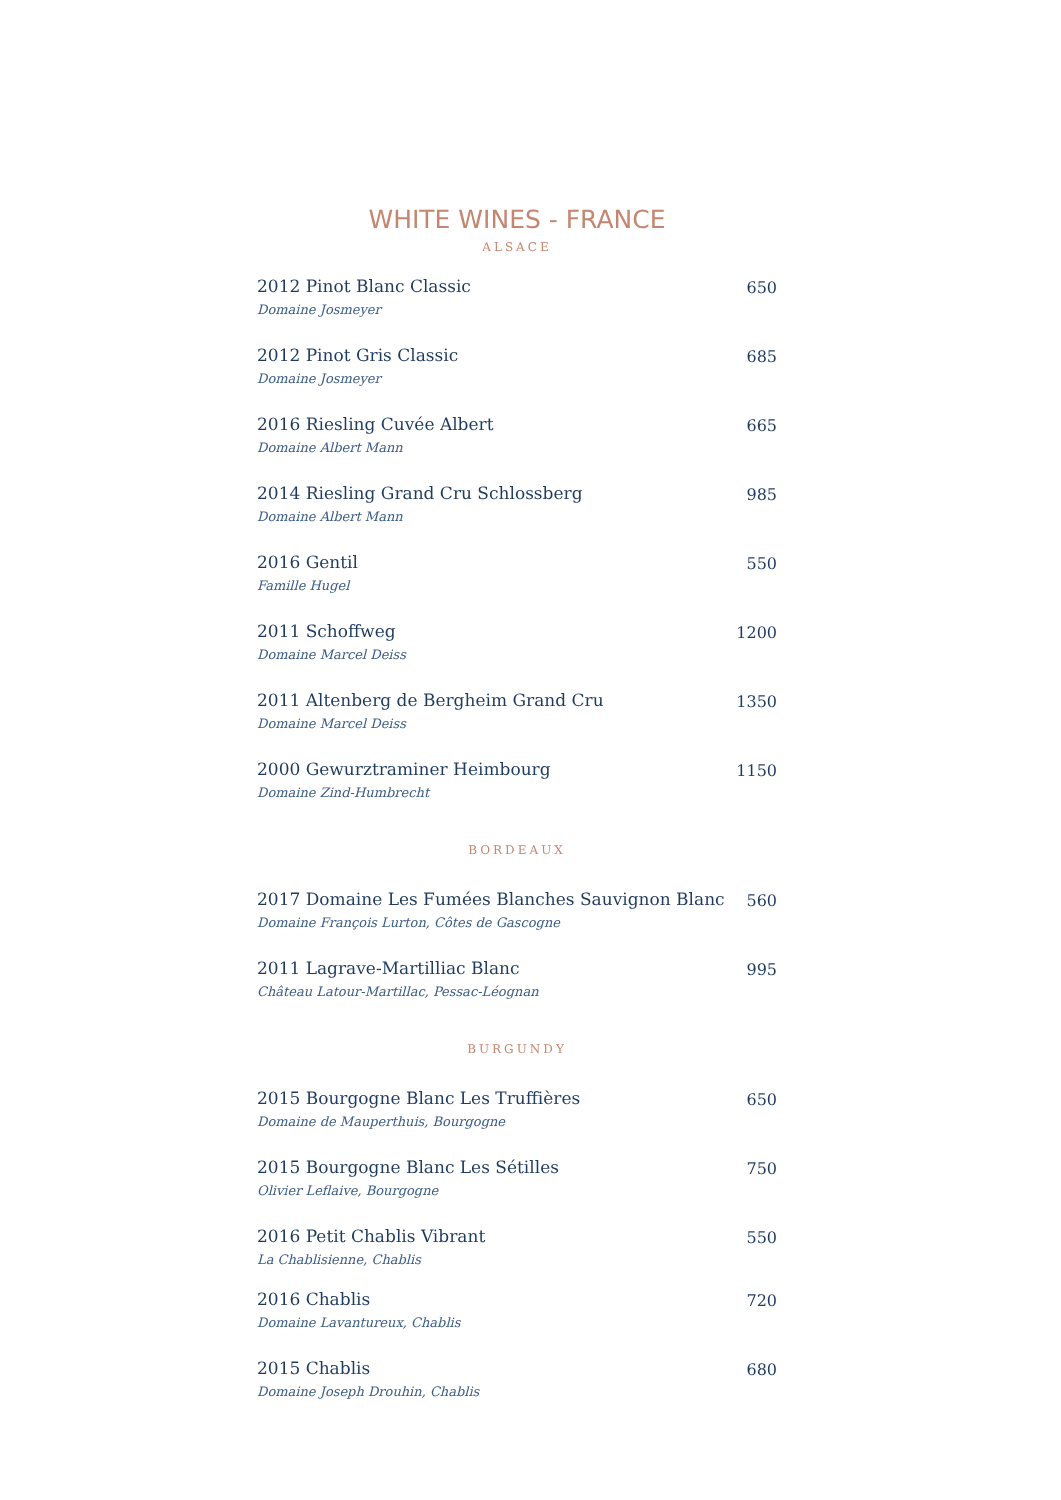WHITE WINES - FRANCE
ALSACE
2012 Pinot Blanc Classic
Domaine Josmeyer
650
2012 Pinot Gris Classic
Domaine Josmeyer
685
2016 Riesling Cuvée Albert
Domaine Albert Mann
665
2014 Riesling Grand Cru Schlossberg
Domaine Albert Mann
985
2016 Gentil
Famille Hugel
550
2011 Schoffweg
Domaine Marcel Deiss
1200
2011 Altenberg de Bergheim Grand Cru
Domaine Marcel Deiss
1350
2000 Gewurztraminer Heimbourg
Domaine Zind-Humbrecht
1150
BORDEAUX
2017 Domaine Les Fumées Blanches Sauvignon Blanc
Domaine François Lurton, Côtes de Gascogne
560
2011 Lagrave-Martilliac Blanc
Château Latour-Martillac, Pessac-Léognan
995
BURGUNDY
2015 Bourgogne Blanc Les Truffières
Domaine de Mauperthuis, Bourgogne
650
2015 Bourgogne Blanc Les Sétilles
Olivier Leflaive, Bourgogne
750
2016 Petit Chablis Vibrant
La Chablisienne, Chablis
550
2016 Chablis
Domaine Lavantureux, Chablis
720
2015 Chablis
Domaine Joseph Drouhin, Chablis
680